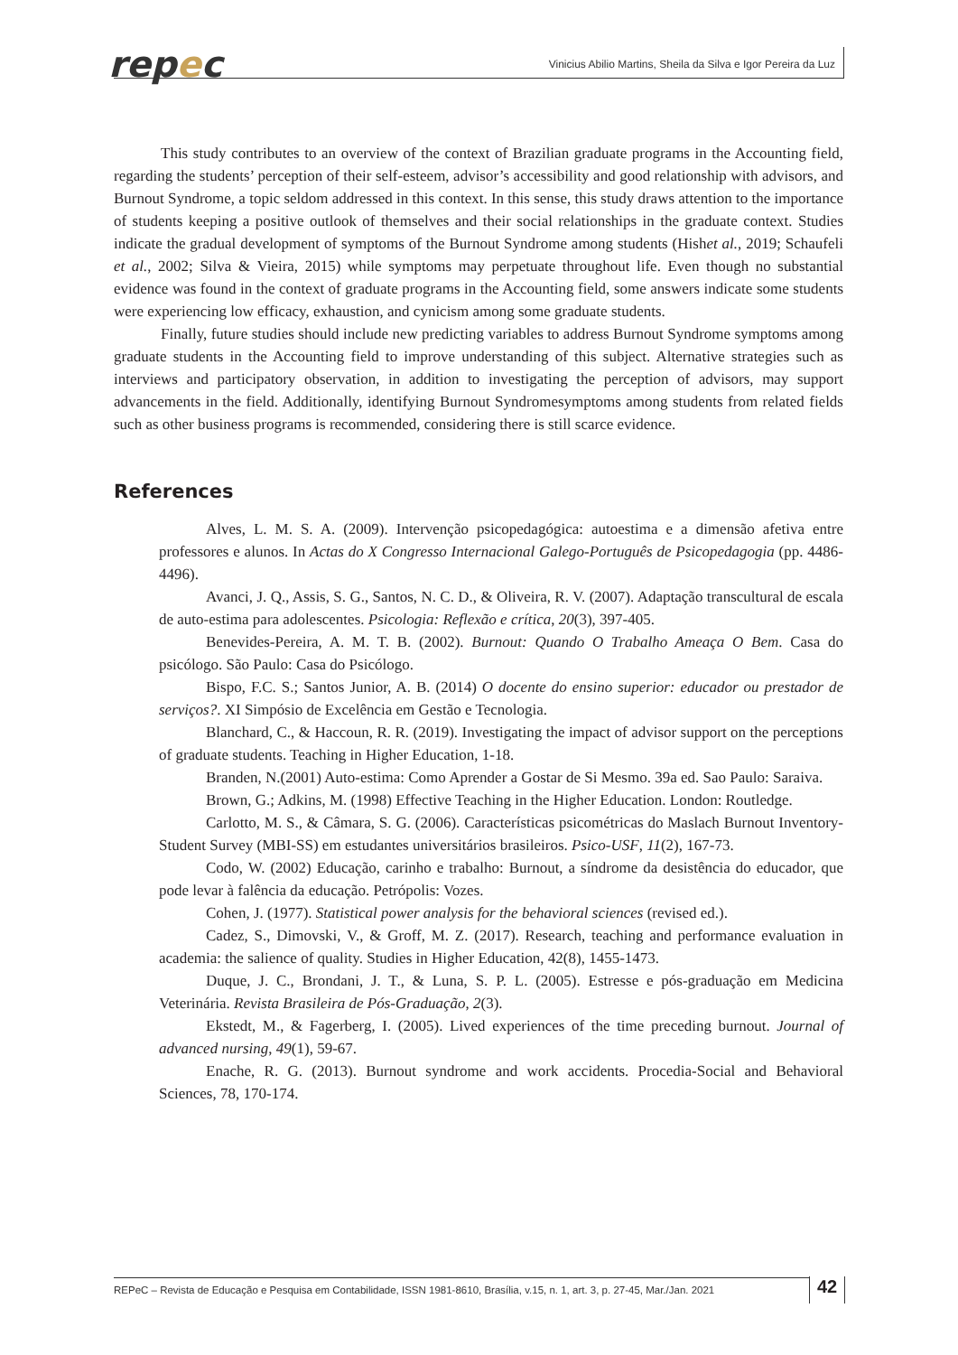repec
Vinicius Abilio Martins, Sheila da Silva e Igor Pereira da Luz
This study contributes to an overview of the context of Brazilian graduate programs in the Accounting field, regarding the students’ perception of their self-esteem, advisor’s accessibility and good relationship with advisors, and Burnout Syndrome, a topic seldom addressed in this context. In this sense, this study draws attention to the importance of students keeping a positive outlook of themselves and their social relationships in the graduate context. Studies indicate the gradual development of symptoms of the Burnout Syndrome among students (Hishet al., 2019; Schaufeli et al., 2002; Silva & Vieira, 2015) while symptoms may perpetuate throughout life. Even though no substantial evidence was found in the context of graduate programs in the Accounting field, some answers indicate some students were experiencing low efficacy, exhaustion, and cynicism among some graduate students.
Finally, future studies should include new predicting variables to address Burnout Syndrome symptoms among graduate students in the Accounting field to improve understanding of this subject. Alternative strategies such as interviews and participatory observation, in addition to investigating the perception of advisors, may support advancements in the field. Additionally, identifying Burnout Syndromesymptoms among students from related fields such as other business programs is recommended, considering there is still scarce evidence.
References
Alves, L. M. S. A. (2009). Intervenção psicopedagógica: autoestima e a dimensão afetiva entre professores e alunos. In Actas do X Congresso Internacional Galego-Português de Psicopedagogia (pp. 4486-4496).
Avanci, J. Q., Assis, S. G., Santos, N. C. D., & Oliveira, R. V. (2007). Adaptação transcultural de escala de auto-estima para adolescentes. Psicologia: Reflexão e crítica, 20(3), 397-405.
Benevides-Pereira, A. M. T. B. (2002). Burnout: Quando O Trabalho Ameaça O Bem. Casa do psicólogo. São Paulo: Casa do Psicólogo.
Bispo, F.C. S.; Santos Junior, A. B. (2014) O docente do ensino superior: educador ou prestador de serviços?. XI Simpósio de Excelência em Gestão e Tecnologia.
Blanchard, C., & Haccoun, R. R. (2019). Investigating the impact of advisor support on the perceptions of graduate students. Teaching in Higher Education, 1-18.
Branden, N.(2001) Auto-estima: Como Aprender a Gostar de Si Mesmo. 39a ed. Sao Paulo: Saraiva.
Brown, G.; Adkins, M. (1998) Effective Teaching in the Higher Education. London: Routledge.
Carlotto, M. S., & Câmara, S. G. (2006). Características psicométricas do Maslach Burnout Inventory-Student Survey (MBI-SS) em estudantes universitários brasileiros. Psico-USF, 11(2), 167-73.
Codo, W. (2002) Educação, carinho e trabalho: Burnout, a síndrome da desistência do educador, que pode levar à falência da educação. Petrópolis: Vozes.
Cohen, J. (1977). Statistical power analysis for the behavioral sciences (revised ed.).
Cadez, S., Dimovski, V., & Groff, M. Z. (2017). Research, teaching and performance evaluation in academia: the salience of quality. Studies in Higher Education, 42(8), 1455-1473.
Duque, J. C., Brondani, J. T., & Luna, S. P. L. (2005). Estresse e pós-graduação em Medicina Veterinária. Revista Brasileira de Pós-Graduação, 2(3).
Ekstedt, M., & Fagerberg, I. (2005). Lived experiences of the time preceding burnout. Journal of advanced nursing, 49(1), 59-67.
Enache, R. G. (2013). Burnout syndrome and work accidents. Procedia-Social and Behavioral Sciences, 78, 170-174.
REPeC – Revista de Educação e Pesquisa em Contabilidade, ISSN 1981-8610, Brasília, v.15, n. 1, art. 3, p. 27-45, Mar./Jan. 2021
42